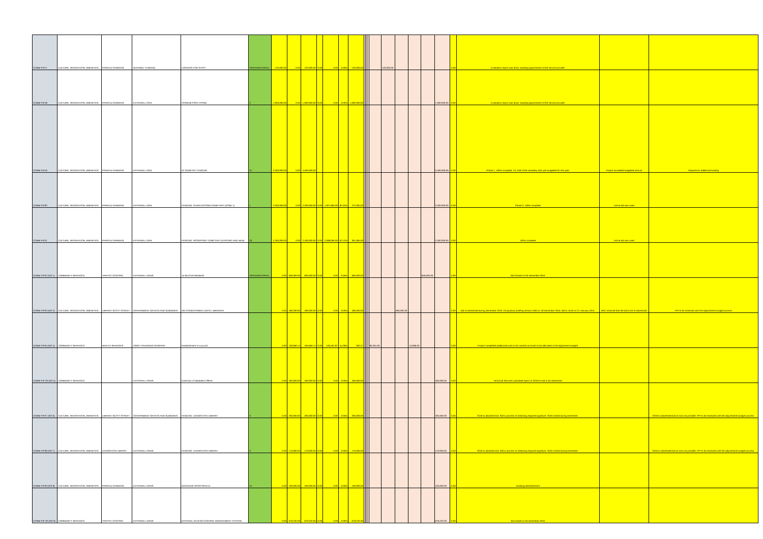| COMM PIP17 | CULTURE, RECREATION, AMENITIES | PARKS & GARDENS | INTERNAL FUNDING | LOCKERS FOR STAFF | ORGANISATIONAL | 120,000.00 | 0.00 | 120,000.00 | 0.00 | 0.00 | 0.00% | 120,000.00 | | | | | 120,000.00 | | | | | 0.00 | Evaluation report was done, awaiting appointment of the service provider | | |
| COMM PIP18 | CULTURE, RECREATION, AMENITIES | PARKS & GARDENS | EXTERNAL LOAN | FERRUM POOL PIPING | 2 | 1,000,000.00 | 0.00 | 1,000,000.00 | 0.00 | 0.00 | 0.00% | 1,000,000.00 | | | | | | | | | 1,000,000.00 | 0.00 | Evaluation report was done, awaiting appointment of the service provider | | |
| COMM PIP19 | CULTURE, RECREATION, AMENITIES | PARKS & GARDENS | EXTERNAL LOAN | K2 CEMETRY FENCING | 31 | 2,500,000.00 | 0.00 | 2,500,000.00 | | | | | | | | | | | | | 2,500,000.00 | 0.00 | Phase 1, 100% complete. For half of the cemetery that was budgeted for this year | Project exceeded budgeted amount | Request for additional funding |
| COMM PIP20 | CULTURE, RECREATION, AMENITIES | PARKS & GARDENS | EXTERNAL LOAN | FENCING: CHARLESTOWN CEMETERY (ZONE 1) | 1 | 2,200,000.00 | 0.00 | 2,200,000.00 | 0.00 | 1,927,695.00 | 87.62% | 272,305.00 | | | | | | | | | 2,200,000.00 | 0.00 | Phase 2, 100% complete | Active bid was used | |
| COMM PIP21 | CULTURE, RECREATION, AMENITIES | PARKS & GARDENS | EXTERNAL LOAN | FENCING: ROODPOINT CEMETERY (EXISTING AND NEW) | 26 | 2,400,000.00 | 0.00 | 2,400,000.00 | 0.00 | 2,098,095.00 | 87.42% | 301,905.00 | | | | | | | | | 2,400,000.00 | 0.00 | 100% complete | Active bid was used | |
| COMM PIP22 (RO-1) | COMMUNITY SERVICES | TRAFFIC CONTROL | EXTERNAL LOANS | 15 SEATER MINIBUS | ORGANISATIONAL | 0.00 | 600,000.00 | 600,000.00 | 0.00 | 0.00 | 0.00% | 600,000.00 | | | | | | | | 600,000.00 | | 0.00 | Bid Closed on 05 December 2016 | | |
| COMM PIP23 (RO-2) | CULTURE, RECREATION, AMENITIES | LIBRARY SCOTT STREET | GOVERNMENT GRANTS AND SUBSIDIES | AIR CONDITIONING UNITS: LIBRARIES | | 0.00 | 499,200.00 | 499,200.00 | 0.00 | 0.00 | 0.00% | 499,200.00 | | | | | | 499,200.00 | | | | 0.00 | Bid re-advertised during December 2016. Compulsory briefing session held on 18 December 2016. Bid to close on 21 January 2015. | BAC resolved that the bid to be re-advertised | PIP to be reviewed with the adjustments budget process |
| COMM PIP25 (RO-4) | COMMUNITY SERVICES | HEALTH SERVICES | ASSET FINANCING RESERVE | Establishment of a pound | | 0.00 | 106,960.14 | 106,960.14 | 0.00 | 106,597.87 | 44.06% | 362.27 | | | | 96,264.00 | | | 10,696.00 | | | 0.00 | Project completed (additional work to be carried out funds to be allocated in the adjustment budget) | | |
| COMM PIP 26 (RO-5) | COMMUNITY SERVICES | | EXTERNAL LOANS | Extension of Madadeni Offices | | 0.00 | 400,000.00 | 400,000.00 | 0.00 | 0.00 | 0.00% | 400,000.00 | | | | | | | | | 400,000.00 | 0.00 | Technical Services submitted specs to SCM for bid to be advertised | | |
| COMM PIP27 (RO-6) | CULTURE, RECREATION, AMENITIES | LIBRARY SCOTT STREET | GOVERNMENT GRANTS AND SUBSIDIES | FENCING: LENNOXTON LIBRARY | 3 | 0.00 | 200,000.00 | 200,000.00 | 0.00 | 0.00 | 0.00% | 200,000.00 | | | | | | | | | 200,000.00 | 0.00 | SCM to advertise bid. Still in process of obtaining required signature. SCM closed during December. | | SCM to advertised bid as soon as possible. PIP to be reviewed with the adjustments budget process. |
| COMM PIP28 (RO-7) | CULTURE, RECREATION, AMENITIES | LENNOXTON LIBRARY | EXTERNAL LOANS | FENCING: LENNOXTON LIBRARY | 3 | 0.00 | 170,000.00 | 170,000.00 | 0.00 | 0.00 | 0.00% | 170,000.00 | | | | | | | | | 170,000.00 | 0.00 | SCM to advertise bid. Still in process of obtaining required signature. SCM closed during December. | | SCM to advertised bid as soon as possible. PIP to be reviewed with the adjustments budget process. |
| COMM PIP29 (RO-8) | CULTURE, RECREATION, AMENITIES | PARKS & GARDENS | EXTERNAL LOANS | INGAGANE SPORTSFIELD | 21 | 0.00 | 100,000.00 | 100,000.00 | 0.00 | 0.00 | 0.00% | 100,000.00 | | | | | | | | | 100,000.00 | 0.00 | Awaiting advertisement | | |
| COMM PIP 30 (RO-9) | COMMUNITY SERVICES | TRAFFIC CONTROL | EXTERNAL LOANS | INTERNAL ACCESS CONTROL MANAGEMENT SYSTEM | | 0.00 | 679,232.00 | 679,232.00 | 0.00 | 0.00 | 0.00% | 679,232.00 | | | | | | | | | 679,232.00 | 0.00 | Bid closed on 05 December 2016 | | |